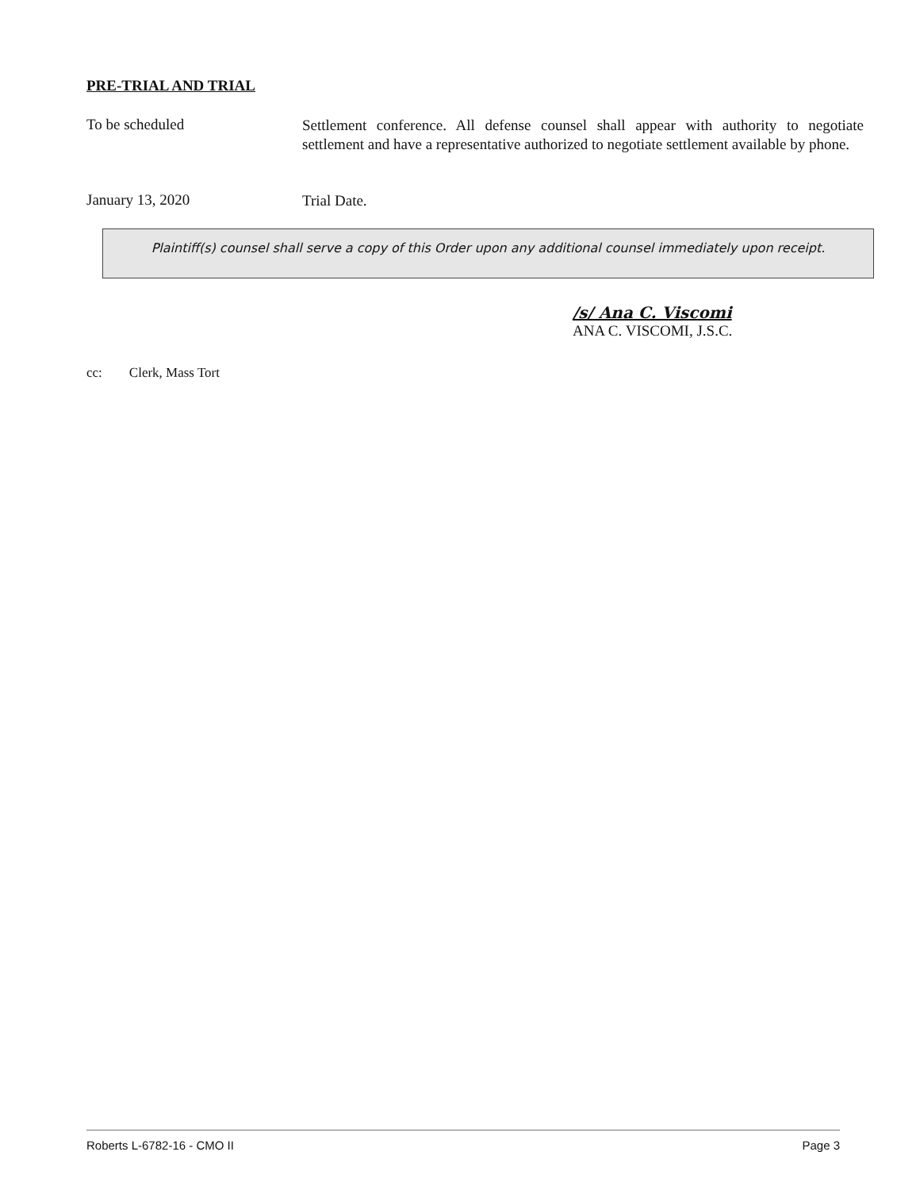PRE-TRIAL AND TRIAL
To be scheduled
Settlement conference. All defense counsel shall appear with authority to negotiate settlement and have a representative authorized to negotiate settlement available by phone.
January 13, 2020
Trial Date.
Plaintiff(s) counsel shall serve a copy of this Order upon any additional counsel immediately upon receipt.
/s/ Ana C. Viscomi
ANA C. VISCOMI, J.S.C.
cc: Clerk, Mass Tort
Roberts L-6782-16 - CMO II Page 3